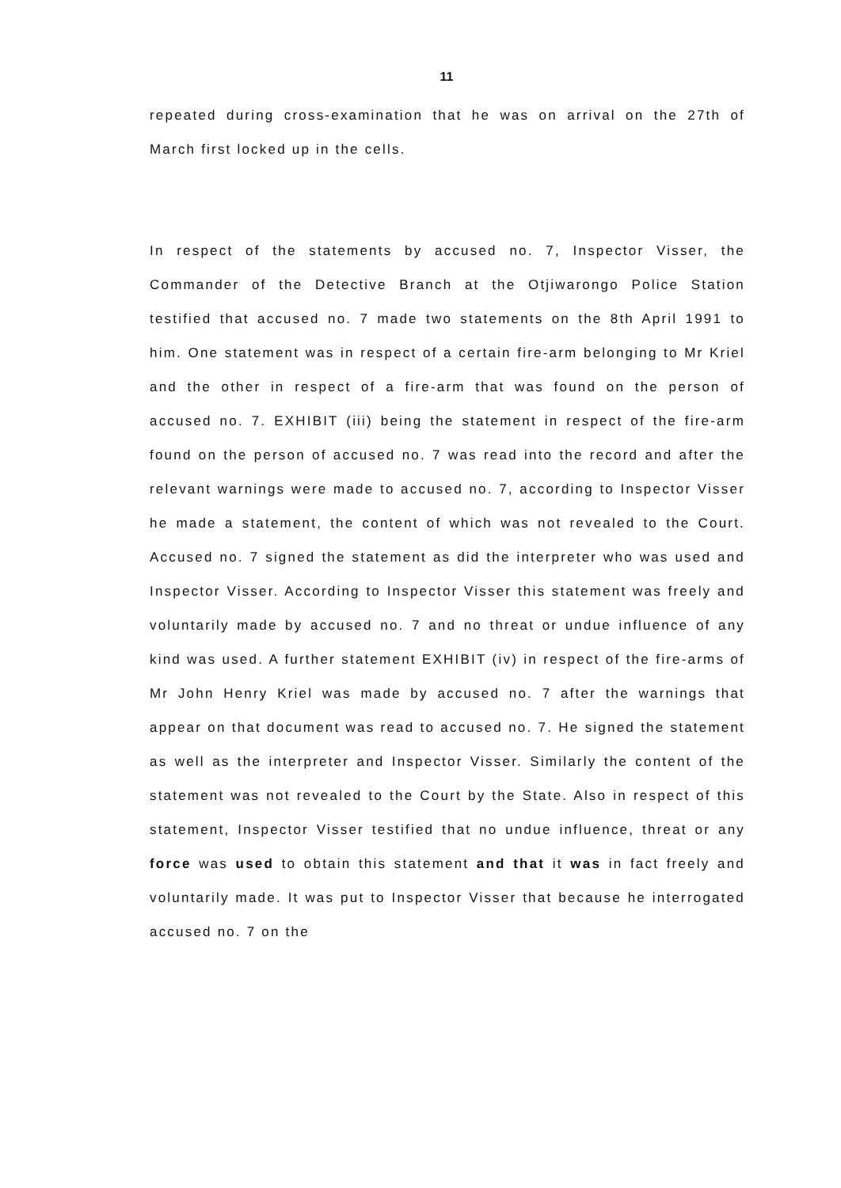11
repeated during cross-examination that he was on arrival on the 27th of March first locked up in the cells.
In respect of the statements by accused no. 7, Inspector Visser, the Commander of the Detective Branch at the Otjiwarongo Police Station testified that accused no. 7 made two statements on the 8th April 1991 to him. One statement was in respect of a certain fire-arm belonging to Mr Kriel and the other in respect of a fire-arm that was found on the person of accused no. 7. EXHIBIT (iii) being the statement in respect of the fire-arm found on the person of accused no. 7 was read into the record and after the relevant warnings were made to accused no. 7, according to Inspector Visser he made a statement, the content of which was not revealed to the Court. Accused no. 7 signed the statement as did the interpreter who was used and Inspector Visser. According to Inspector Visser this statement was freely and voluntarily made by accused no. 7 and no threat or undue influence of any kind was used. A further statement EXHIBIT (iv) in respect of the fire-arms of Mr John Henry Kriel was made by accused no. 7 after the warnings that appear on that document was read to accused no. 7. He signed the statement as well as the interpreter and Inspector Visser. Similarly the content of the statement was not revealed to the Court by the State. Also in respect of this statement, Inspector Visser testified that no undue influence, threat or any force was used to obtain this statement and that it was in fact freely and voluntarily made. It was put to Inspector Visser that because he interrogated accused no. 7 on the